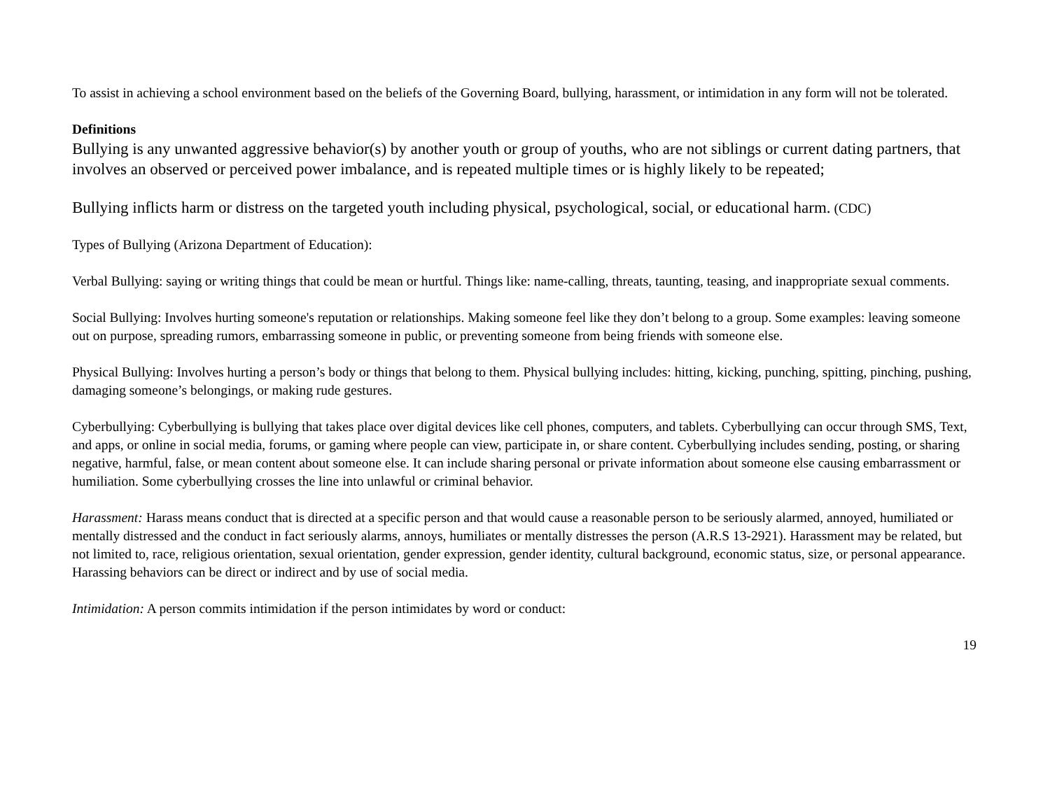To assist in achieving a school environment based on the beliefs of the Governing Board, bullying, harassment, or intimidation in any form will not be tolerated.
Definitions
Bullying is any unwanted aggressive behavior(s) by another youth or group of youths, who are not siblings or current dating partners, that involves an observed or perceived power imbalance, and is repeated multiple times or is highly likely to be repeated;
Bullying inflicts harm or distress on the targeted youth including physical, psychological, social, or educational harm. (CDC)
Types of Bullying (Arizona Department of Education):
Verbal Bullying: saying or writing things that could be mean or hurtful. Things like: name-calling, threats, taunting, teasing, and inappropriate sexual comments.
Social Bullying: Involves hurting someone's reputation or relationships. Making someone feel like they don’t belong to a group. Some examples: leaving someone out on purpose, spreading rumors, embarrassing someone in public, or preventing someone from being friends with someone else.
Physical Bullying: Involves hurting a person’s body or things that belong to them. Physical bullying includes: hitting, kicking, punching, spitting, pinching, pushing, damaging someone’s belongings, or making rude gestures.
Cyberbullying: Cyberbullying is bullying that takes place over digital devices like cell phones, computers, and tablets. Cyberbullying can occur through SMS, Text, and apps, or online in social media, forums, or gaming where people can view, participate in, or share content. Cyberbullying includes sending, posting, or sharing negative, harmful, false, or mean content about someone else. It can include sharing personal or private information about someone else causing embarrassment or humiliation. Some cyberbullying crosses the line into unlawful or criminal behavior.
Harassment: Harass means conduct that is directed at a specific person and that would cause a reasonable person to be seriously alarmed, annoyed, humiliated or mentally distressed and the conduct in fact seriously alarms, annoys, humiliates or mentally distresses the person (A.R.S 13-2921). Harassment may be related, but not limited to, race, religious orientation, sexual orientation, gender expression, gender identity, cultural background, economic status, size, or personal appearance. Harassing behaviors can be direct or indirect and by use of social media.
Intimidation: A person commits intimidation if the person intimidates by word or conduct:
19